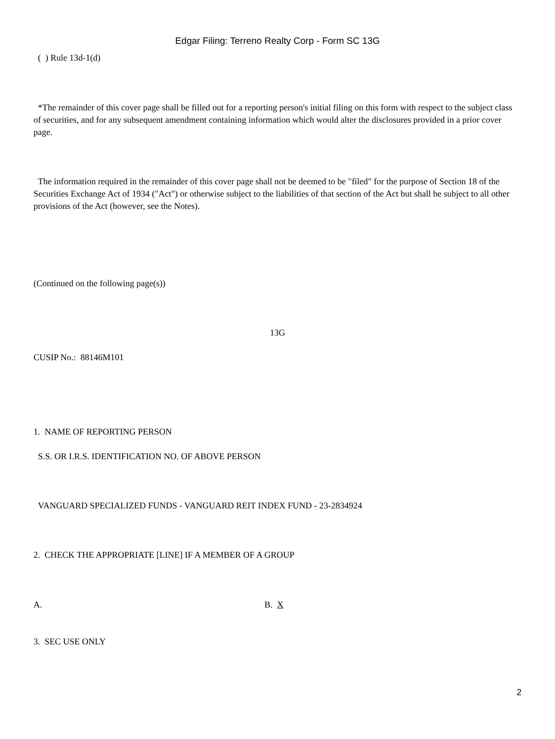Edgar Filing: Terreno Realty Corp - Form SC 13G
( ) Rule 13d-1(d)
*The remainder of this cover page shall be filled out for a reporting person's initial filing on this form with respect to the subject class of securities, and for any subsequent amendment containing information which would alter the disclosures provided in a prior cover page.
The information required in the remainder of this cover page shall not be deemed to be "filed" for the purpose of Section 18 of the Securities Exchange Act of 1934 ("Act") or otherwise subject to the liabilities of that section of the Act but shall be subject to all other provisions of the Act (however, see the Notes).
(Continued on the following page(s))
13G
CUSIP No.: 88146M101
1. NAME OF REPORTING PERSON
S.S. OR I.R.S. IDENTIFICATION NO. OF ABOVE PERSON
VANGUARD SPECIALIZED FUNDS - VANGUARD REIT INDEX FUND - 23-2834924
2. CHECK THE APPROPRIATE [LINE] IF A MEMBER OF A GROUP
A. B. X
3. SEC USE ONLY
2